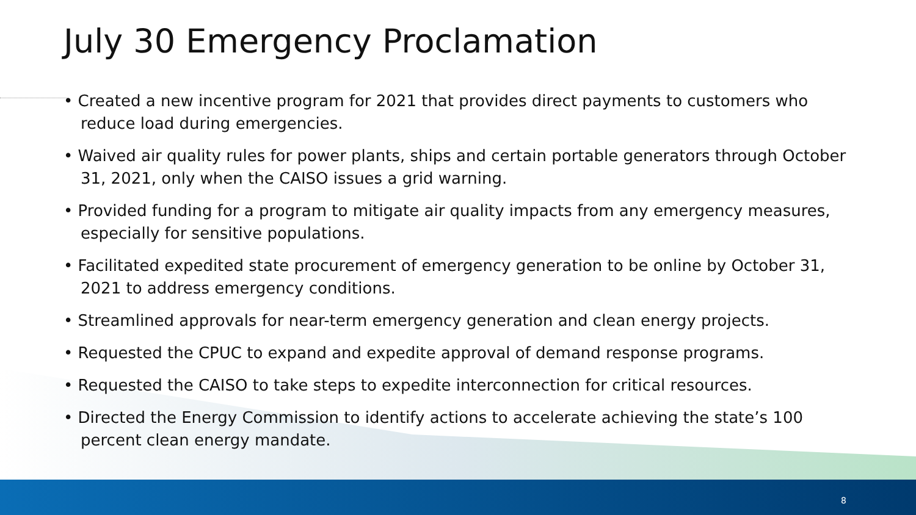July 30 Emergency Proclamation
• Created a new incentive program for 2021 that provides direct payments to customers who reduce load during emergencies.
• Waived air quality rules for power plants, ships and certain portable generators through October 31, 2021, only when the CAISO issues a grid warning.
• Provided funding for a program to mitigate air quality impacts from any emergency measures, especially for sensitive populations.
• Facilitated expedited state procurement of emergency generation to be online by October 31, 2021 to address emergency conditions.
• Streamlined approvals for near-term emergency generation and clean energy projects.
• Requested the CPUC to expand and expedite approval of demand response programs.
• Requested the CAISO to take steps to expedite interconnection for critical resources.
• Directed the Energy Commission to identify actions to accelerate achieving the state’s 100 percent clean energy mandate.
8